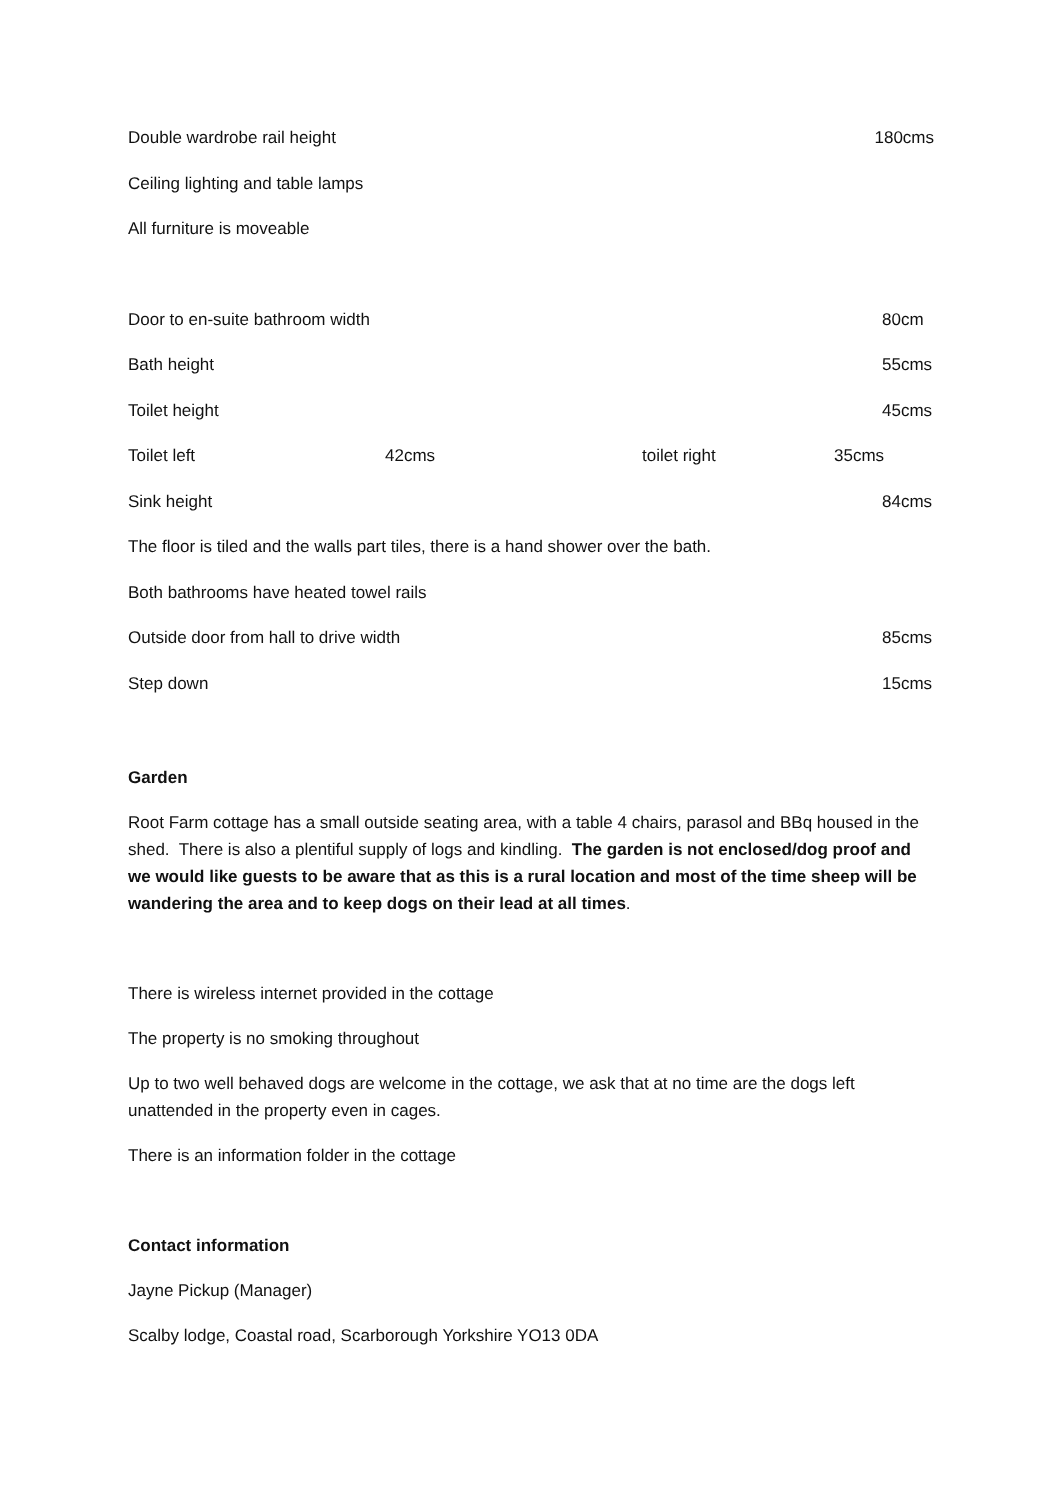Double wardrobe rail height 180cms
Ceiling lighting and table lamps
All furniture is moveable
Door to en-suite bathroom width 80cm
Bath height 55cms
Toilet height 45cms
Toilet left 42cms toilet right 35cms
Sink height 84cms
The floor is tiled and the walls part tiles, there is a hand shower over the bath.
Both bathrooms have heated towel rails
Outside door from hall to drive width 85cms
Step down 15cms
Garden
Root Farm cottage has a small outside seating area, with a table 4 chairs, parasol and BBq housed in the shed. There is also a plentiful supply of logs and kindling. The garden is not enclosed/dog proof and we would like guests to be aware that as this is a rural location and most of the time sheep will be wandering the area and to keep dogs on their lead at all times.
There is wireless internet provided in the cottage
The property is no smoking throughout
Up to two well behaved dogs are welcome in the cottage, we ask that at no time are the dogs left unattended in the property even in cages.
There is an information folder in the cottage
Contact information
Jayne Pickup (Manager)
Scalby lodge, Coastal road, Scarborough Yorkshire YO13 0DA